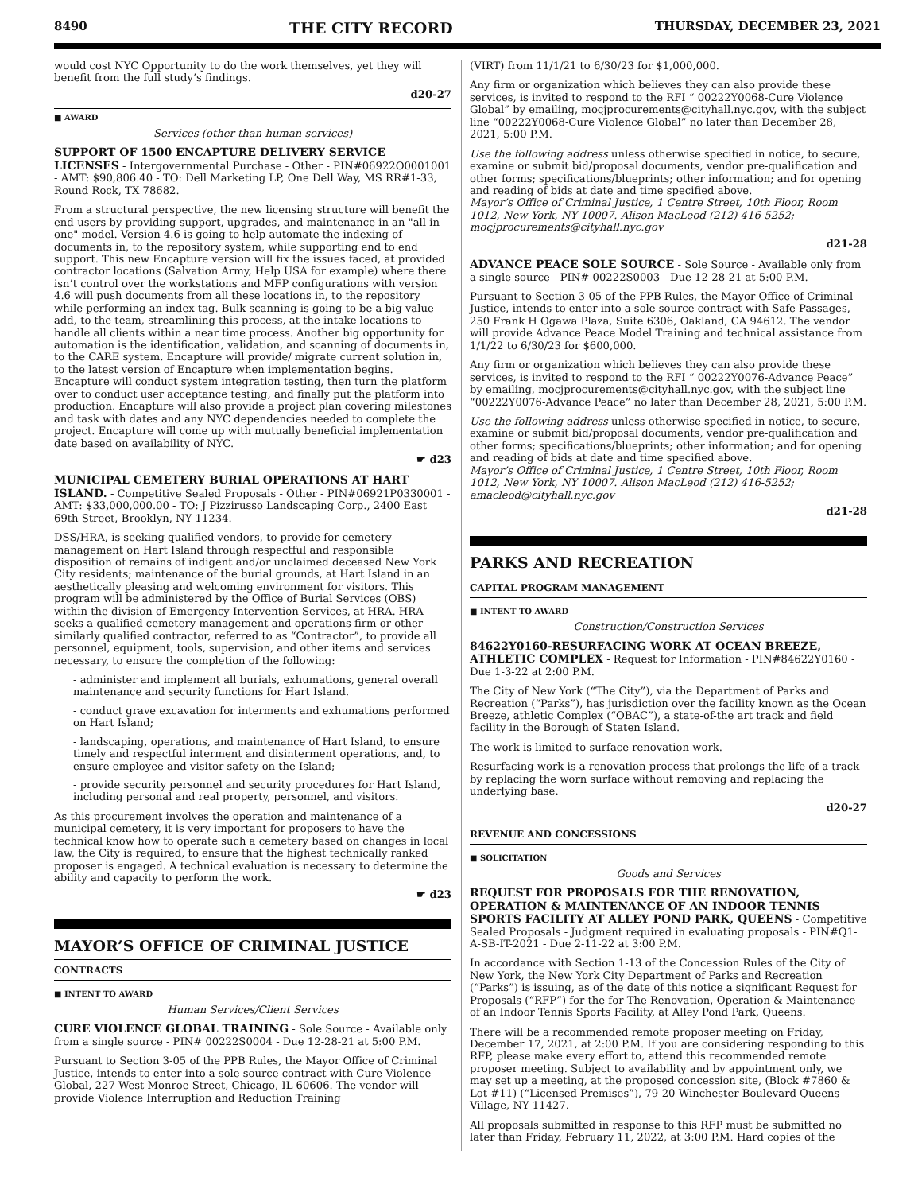8490 THE CITY RECORD THURSDAY, DECEMBER 23, 2021
would cost NYC Opportunity to do the work themselves, yet they will benefit from the full study’s findings.
d20-27
■ AWARD
Services (other than human services)
SUPPORT OF 1500 ENCAPTURE DELIVERY SERVICE LICENSES - Intergovernmental Purchase - Other - PIN#06922O0001001 - AMT: $90,806.40 - TO: Dell Marketing LP, One Dell Way, MS RR#1-33, Round Rock, TX 78682.
From a structural perspective, the new licensing structure will benefit the end-users by providing support, upgrades, and maintenance in an "all in one" model. Version 4.6 is going to help automate the indexing of documents in, to the repository system, while supporting end to end support. This new Encapture version will fix the issues faced, at provided contractor locations (Salvation Army, Help USA for example) where there isn’t control over the workstations and MFP configurations with version 4.6 will push documents from all these locations in, to the repository while performing an index tag. Bulk scanning is going to be a big value add, to the team, streamlining this process, at the intake locations to handle all clients within a near time process. Another big opportunity for automation is the identification, validation, and scanning of documents in, to the CARE system. Encapture will provide/ migrate current solution in, to the latest version of Encapture when implementation begins. Encapture will conduct system integration testing, then turn the platform over to conduct user acceptance testing, and finally put the platform into production. Encapture will also provide a project plan covering milestones and task with dates and any NYC dependencies needed to complete the project. Encapture will come up with mutually beneficial implementation date based on availability of NYC.
☛ d23
MUNICIPAL CEMETERY BURIAL OPERATIONS AT HART ISLAND. - Competitive Sealed Proposals - Other - PIN#06921P0330001 - AMT: $33,000,000.00 - TO: J Pizzirusso Landscaping Corp., 2400 East 69th Street, Brooklyn, NY 11234.
DSS/HRA, is seeking qualified vendors, to provide for cemetery management on Hart Island through respectful and responsible disposition of remains of indigent and/or unclaimed deceased New York City residents; maintenance of the burial grounds, at Hart Island in an aesthetically pleasing and welcoming environment for visitors. This program will be administered by the Office of Burial Services (OBS) within the division of Emergency Intervention Services, at HRA. HRA seeks a qualified cemetery management and operations firm or other similarly qualified contractor, referred to as “Contractor”, to provide all personnel, equipment, tools, supervision, and other items and services necessary, to ensure the completion of the following:
- administer and implement all burials, exhumations, general overall maintenance and security functions for Hart Island.
- conduct grave excavation for interments and exhumations performed on Hart Island;
- landscaping, operations, and maintenance of Hart Island, to ensure timely and respectful interment and disinterment operations, and, to ensure employee and visitor safety on the Island;
- provide security personnel and security procedures for Hart Island, including personal and real property, personnel, and visitors.
As this procurement involves the operation and maintenance of a municipal cemetery, it is very important for proposers to have the technical know how to operate such a cemetery based on changes in local law, the City is required, to ensure that the highest technically ranked proposer is engaged. A technical evaluation is necessary to determine the ability and capacity to perform the work.
☛ d23
MAYOR’S OFFICE OF CRIMINAL JUSTICE
CONTRACTS
■ INTENT TO AWARD
Human Services/Client Services
CURE VIOLENCE GLOBAL TRAINING - Sole Source - Available only from a single source - PIN# 00222S0004 - Due 12-28-21 at 5:00 P.M.
Pursuant to Section 3-05 of the PPB Rules, the Mayor Office of Criminal Justice, intends to enter into a sole source contract with Cure Violence Global, 227 West Monroe Street, Chicago, IL 60606. The vendor will provide Violence Interruption and Reduction Training
(VIRT) from 11/1/21 to 6/30/23 for $1,000,000.
Any firm or organization which believes they can also provide these services, is invited to respond to the RFI “ 00222Y0068-Cure Violence Global” by emailing, mocjprocurements@cityhall.nyc.gov, with the subject line “00222Y0068-Cure Violence Global” no later than December 28, 2021, 5:00 P.M.
Use the following address unless otherwise specified in notice, to secure, examine or submit bid/proposal documents, vendor pre-qualification and other forms; specifications/blueprints; other information; and for opening and reading of bids at date and time specified above.
Mayor’s Office of Criminal Justice, 1 Centre Street, 10th Floor, Room 1012, New York, NY 10007. Alison MacLeod (212) 416-5252; mocjprocurements@cityhall.nyc.gov
d21-28
ADVANCE PEACE SOLE SOURCE - Sole Source - Available only from a single source - PIN# 00222S0003 - Due 12-28-21 at 5:00 P.M.
Pursuant to Section 3-05 of the PPB Rules, the Mayor Office of Criminal Justice, intends to enter into a sole source contract with Safe Passages, 250 Frank H Ogawa Plaza, Suite 6306, Oakland, CA 94612. The vendor will provide Advance Peace Model Training and technical assistance from 1/1/22 to 6/30/23 for $600,000.
Any firm or organization which believes they can also provide these services, is invited to respond to the RFI “ 00222Y0076-Advance Peace” by emailing, mocjprocurements@cityhall.nyc.gov, with the subject line “00222Y0076-Advance Peace” no later than December 28, 2021, 5:00 P.M.
Use the following address unless otherwise specified in notice, to secure, examine or submit bid/proposal documents, vendor pre-qualification and other forms; specifications/blueprints; other information; and for opening and reading of bids at date and time specified above.
Mayor’s Office of Criminal Justice, 1 Centre Street, 10th Floor, Room 1012, New York, NY 10007. Alison MacLeod (212) 416-5252; amacleod@cityhall.nyc.gov
d21-28
PARKS AND RECREATION
CAPITAL PROGRAM MANAGEMENT
■ INTENT TO AWARD
Construction/Construction Services
84622Y0160-RESURFACING WORK AT OCEAN BREEZE, ATHLETIC COMPLEX - Request for Information - PIN#84622Y0160 - Due 1-3-22 at 2:00 P.M.
The City of New York (“The City”), via the Department of Parks and Recreation (“Parks”), has jurisdiction over the facility known as the Ocean Breeze, athletic Complex (“OBAC”), a state-of-the art track and field facility in the Borough of Staten Island.
The work is limited to surface renovation work.
Resurfacing work is a renovation process that prolongs the life of a track by replacing the worn surface without removing and replacing the underlying base.
d20-27
REVENUE AND CONCESSIONS
■ SOLICITATION
Goods and Services
REQUEST FOR PROPOSALS FOR THE RENOVATION, OPERATION & MAINTENANCE OF AN INDOOR TENNIS SPORTS FACILITY AT ALLEY POND PARK, QUEENS - Competitive Sealed Proposals - Judgment required in evaluating proposals - PIN#Q1-A-SB-IT-2021 - Due 2-11-22 at 3:00 P.M.
In accordance with Section 1-13 of the Concession Rules of the City of New York, the New York City Department of Parks and Recreation (“Parks”) is issuing, as of the date of this notice a significant Request for Proposals (“RFP”) for the for The Renovation, Operation & Maintenance of an Indoor Tennis Sports Facility, at Alley Pond Park, Queens.
There will be a recommended remote proposer meeting on Friday, December 17, 2021, at 2:00 P.M. If you are considering responding to this RFP, please make every effort to, attend this recommended remote proposer meeting. Subject to availability and by appointment only, we may set up a meeting, at the proposed concession site, (Block #7860 & Lot #11) (“Licensed Premises”), 79-20 Winchester Boulevard Queens Village, NY 11427.
All proposals submitted in response to this RFP must be submitted no later than Friday, February 11, 2022, at 3:00 P.M. Hard copies of the